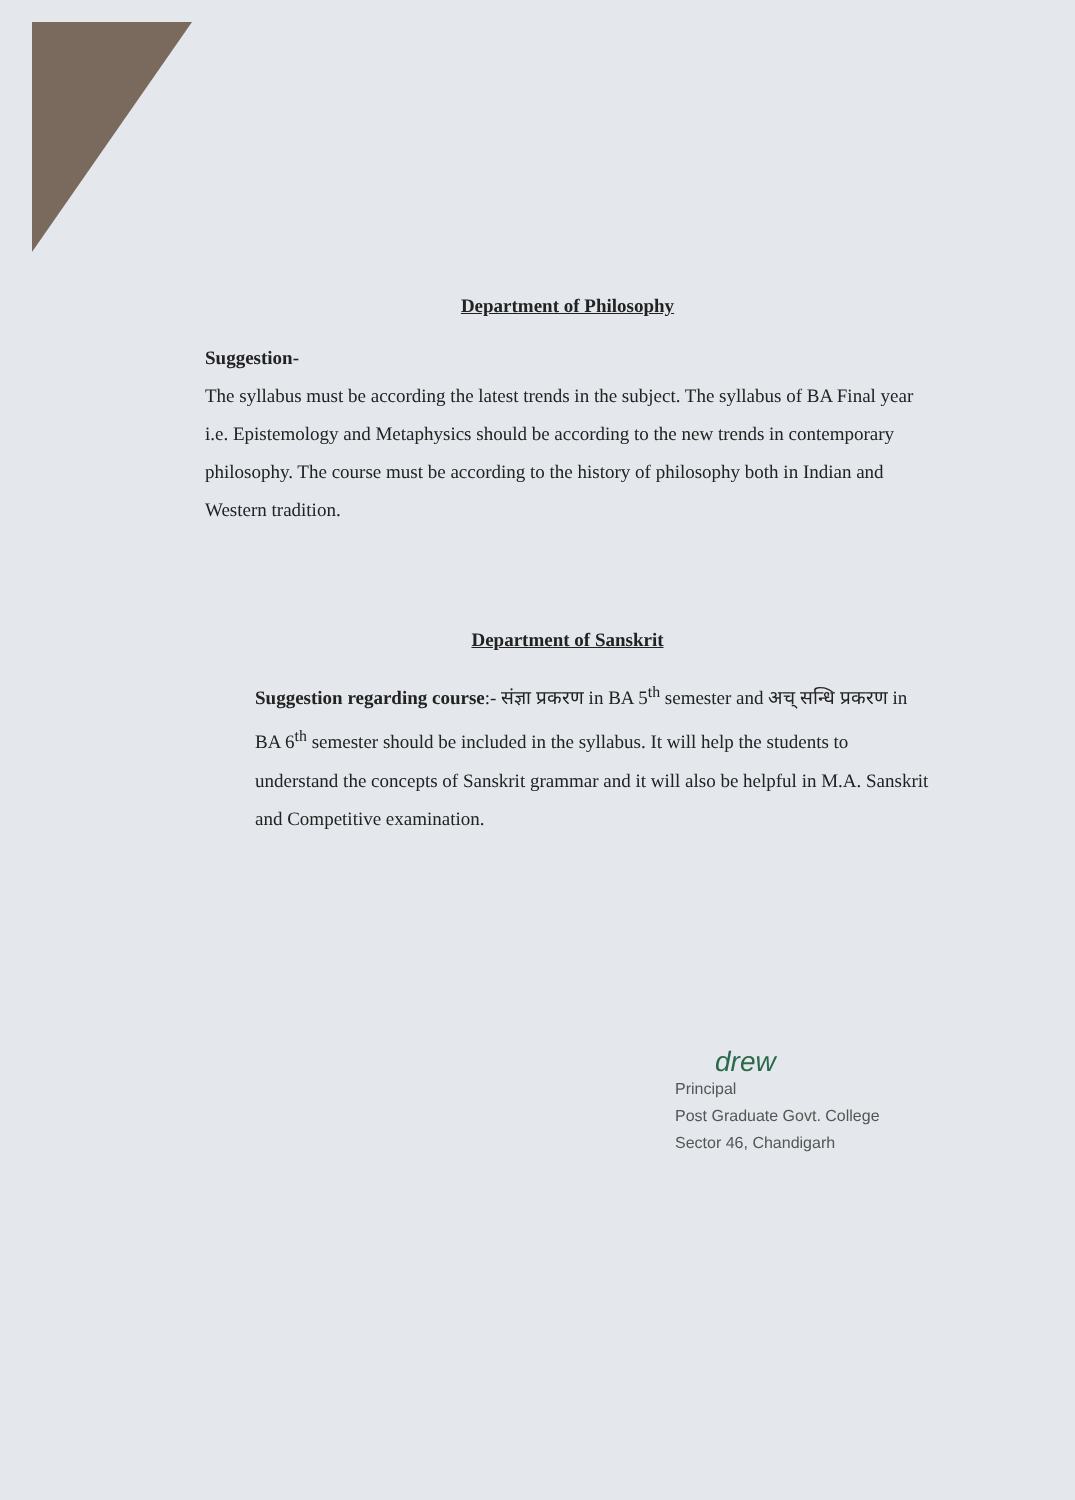Department of Philosophy
Suggestion-
The syllabus must be according the latest trends in the subject. The syllabus of BA Final year i.e. Epistemology and Metaphysics should be according to the new trends in contemporary philosophy. The course must be according to the history of philosophy both in Indian and Western tradition.
Department of Sanskrit
Suggestion regarding course:- संज्ञा प्रकरण in BA 5<sup>th</sup> semester and अच् सन्धि प्रकरण in BA 6<sup>th</sup> semester should be included in the syllabus. It will help the students to understand the concepts of Sanskrit grammar and it will also be helpful in M.A. Sanskrit and Competitive examination.
drew
Principal
Post Graduate Govt. College
Sector 46, Chandigarh